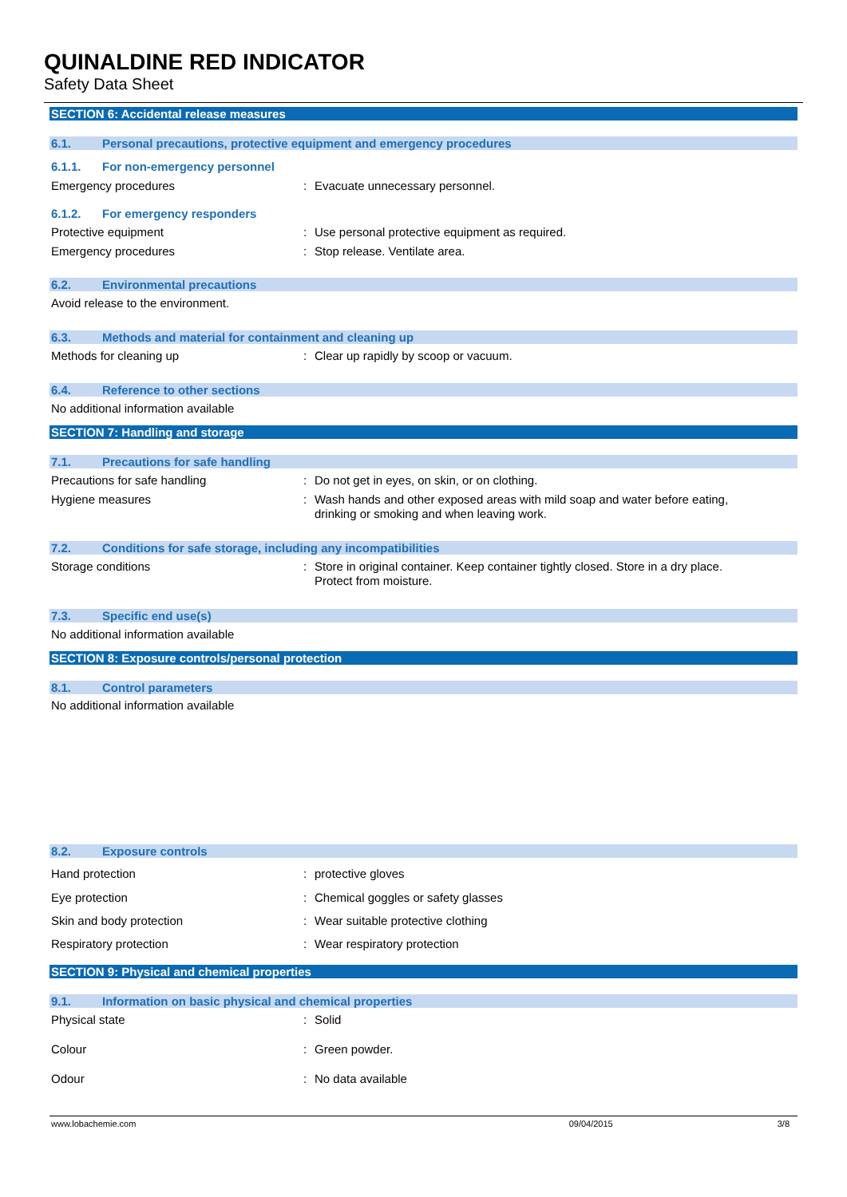QUINALDINE RED INDICATOR
Safety Data Sheet
SECTION 6: Accidental release measures
6.1. Personal precautions, protective equipment and emergency procedures
6.1.1. For non-emergency personnel
Emergency procedures : Evacuate unnecessary personnel.
6.1.2. For emergency responders
Protective equipment : Use personal protective equipment as required.
Emergency procedures : Stop release. Ventilate area.
6.2. Environmental precautions
Avoid release to the environment.
6.3. Methods and material for containment and cleaning up
Methods for cleaning up : Clear up rapidly by scoop or vacuum.
6.4. Reference to other sections
No additional information available
SECTION 7: Handling and storage
7.1. Precautions for safe handling
Precautions for safe handling : Do not get in eyes, on skin, or on clothing.
Hygiene measures : Wash hands and other exposed areas with mild soap and water before eating,
drinking or smoking and when leaving work.
7.2. Conditions for safe storage, including any incompatibilities
Storage conditions : Store in original container. Keep container tightly closed. Store in a dry place.
Protect from moisture.
7.3. Specific end use(s)
No additional information available
SECTION 8: Exposure controls/personal protection
8.1. Control parameters
No additional information available
8.2. Exposure controls
Hand protection : protective gloves
Eye protection : Chemical goggles or safety glasses
Skin and body protection : Wear suitable protective clothing
Respiratory protection : Wear respiratory protection
SECTION 9: Physical and chemical properties
9.1. Information on basic physical and chemical properties
Physical state : Solid
Colour : Green powder.
Odour : No data available
www.lobachemie.com 09/04/2015 3/8